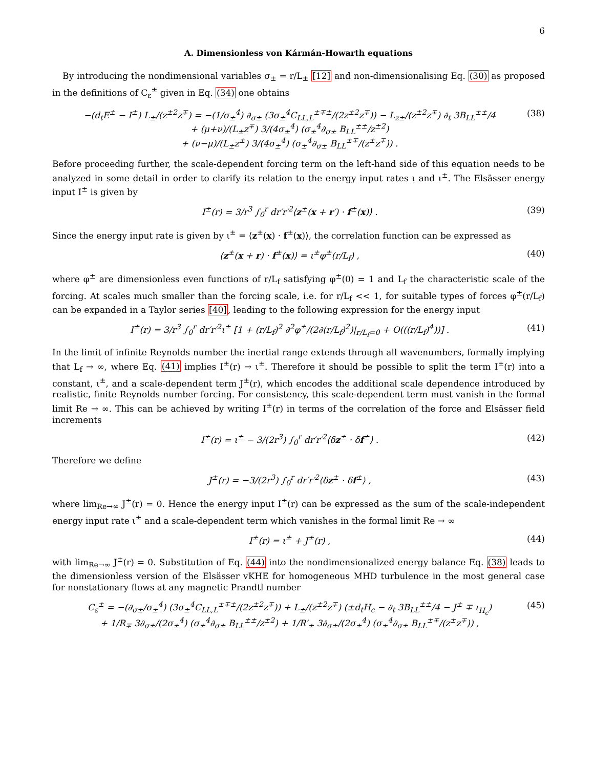6
A. Dimensionless von Kármán-Howarth equations
By introducing the nondimensional variables σ<sub>±</sub> = r/L<sub>±</sub> [12] and non-dimensionalising Eq. (30) as proposed in the definitions of C<sub>ε</sub><sup>±</sup> given in Eq. (34) one obtains
−(d<sub>t</sub>E<sup>±</sup> − I<sup>±</sup>) L<sub>±</sub>/(z<sup>±2</sup>z<sup>∓</sup>) = −(1/σ<sub>±</sub><sup>4</sup>) ∂<sub>σ±</sub> (3σ<sub>±</sub><sup>4</sup>C<sub>LL,L</sub><sup>±∓±</sup>/(2z<sup>±2</sup>z<sup>∓</sup>)) − L<sub>z±</sub>/(z<sup>±2</sup>z<sup>∓</sup>) ∂<sub>t</sub> 3B<sub>LL</sub><sup>±±</sup>/4
+ (μ+ν)/(L<sub>±</sub>z<sup>∓</sup>) 3/(4σ<sub>±</sub><sup>4</sup>) (σ<sub>±</sub><sup>4</sup>∂<sub>σ±</sub> B<sub>LL</sub><sup>±±</sup>/z<sup>±2</sup>)
+ (ν−μ)/(L<sub>±</sub>z<sup>±</sup>) 3/(4σ<sub>±</sub><sup>4</sup>) (σ<sub>±</sub><sup>4</sup>∂<sub>σ±</sub> B<sub>LL</sub><sup>±∓</sup>/(z<sup>±</sup>z<sup>∓</sup>)) . (38)
Before proceeding further, the scale-dependent forcing term on the left-hand side of this equation needs to be analyzed in some detail in order to clarify its relation to the energy input rates ι and ι<sup>±</sup>. The Elsässer energy input I<sup>±</sup> is given by
I<sup>±</sup>(r) = 3/r<sup>3</sup> ∫<sub>0</sub><sup>r</sup> dr′r′<sup>2</sup>⟨z<sup>±</sup>(x + r′) · f<sup>±</sup>(x)⟩ . (39)
Since the energy input rate is given by ι<sup>±</sup> = ⟨z<sup>±</sup>(x) · f<sup>±</sup>(x)⟩, the correlation function can be expressed as
⟨z<sup>±</sup>(x + r) · f<sup>±</sup>(x)⟩ = ι<sup>±</sup>φ<sup>±</sup>(r/L<sub>f</sub>) , (40)
where φ<sup>±</sup> are dimensionless even functions of r/L<sub>f</sub> satisfying φ<sup>±</sup>(0) = 1 and L<sub>f</sub> the characteristic scale of the forcing. At scales much smaller than the forcing scale, i.e. for r/L<sub>f</sub> << 1, for suitable types of forces φ<sup>±</sup>(r/L<sub>f</sub>) can be expanded in a Taylor series [40], leading to the following expression for the energy input
I<sup>±</sup>(r) = 3/r<sup>3</sup> ∫<sub>0</sub><sup>r</sup> dr′r′<sup>2</sup>ι<sup>±</sup> [1 + (r/L<sub>f</sub>)<sup>2</sup> ∂<sup>2</sup>φ<sup>±</sup>/(2∂(r/L<sub>f</sub>)<sup>2</sup>)|<sub>r/L<sub>f</sub>=0</sub> + O(((r/L<sub>f</sub>)<sup>4</sup>))] . (41)
In the limit of infinite Reynolds number the inertial range extends through all wavenumbers, formally implying that L<sub>f</sub> → ∞, where Eq. (41) implies I<sup>±</sup>(r) → ι<sup>±</sup>. Therefore it should be possible to split the term I<sup>±</sup>(r) into a constant, ι<sup>±</sup>, and a scale-dependent term J<sup>±</sup>(r), which encodes the additional scale dependence introduced by realistic, finite Reynolds number forcing. For consistency, this scale-dependent term must vanish in the formal limit Re → ∞. This can be achieved by writing I<sup>±</sup>(r) in terms of the correlation of the force and Elsässer field increments
I<sup>±</sup>(r) = ι<sup>±</sup> − 3/(2r<sup>3</sup>) ∫<sub>0</sub><sup>r</sup> dr′r′<sup>2</sup>⟨δz<sup>±</sup> · δf<sup>±</sup>⟩ . (42)
Therefore we define
J<sup>±</sup>(r) = −3/(2r<sup>3</sup>) ∫<sub>0</sub><sup>r</sup> dr′r′<sup>2</sup>⟨δz<sup>±</sup> · δf<sup>±</sup>⟩ , (43)
where lim<sub>Re→∞</sub> J<sup>±</sup>(r) = 0. Hence the energy input I<sup>±</sup>(r) can be expressed as the sum of the scale-independent energy input rate ι<sup>±</sup> and a scale-dependent term which vanishes in the formal limit Re → ∞
I<sup>±</sup>(r) = ι<sup>±</sup> + J<sup>±</sup>(r) , (44)
with lim<sub>Re→∞</sub> J<sup>±</sup>(r) = 0. Substitution of Eq. (44) into the nondimensionalized energy balance Eq. (38) leads to the dimensionless version of the Elsässer vKHE for homogeneous MHD turbulence in the most general case for nonstationary flows at any magnetic Prandtl number
C<sub>ε</sub><sup>±</sup> = −(∂<sub>σ±</sub>/σ<sub>±</sub><sup>4</sup>) (3σ<sub>±</sub><sup>4</sup>C<sub>LL,L</sub><sup>±∓±</sup>/(2z<sup>±2</sup>z<sup>∓</sup>)) + L<sub>±</sub>/(z<sup>±2</sup>z<sup>∓</sup>) (±d<sub>t</sub>H<sub>c</sub> − ∂<sub>t</sub> 3B<sub>LL</sub><sup>±±</sup>/4 − J<sup>±</sup> ∓ ι<sub>H<sub>c</sub></sub>)
+ 1/R<sub>∓</sub> 3∂<sub>σ±</sub>/(2σ<sub>±</sub><sup>4</sup>) (σ<sub>±</sub><sup>4</sup>∂<sub>σ±</sub> B<sub>LL</sub><sup>±±</sup>/z<sup>±2</sup>) + 1/R′<sub>±</sub> 3∂<sub>σ±</sub>/(2σ<sub>±</sub><sup>4</sup>) (σ<sub>±</sub><sup>4</sup>∂<sub>σ±</sub> B<sub>LL</sub><sup>±∓</sup>/(z<sup>±</sup>z<sup>∓</sup>)) , (45)